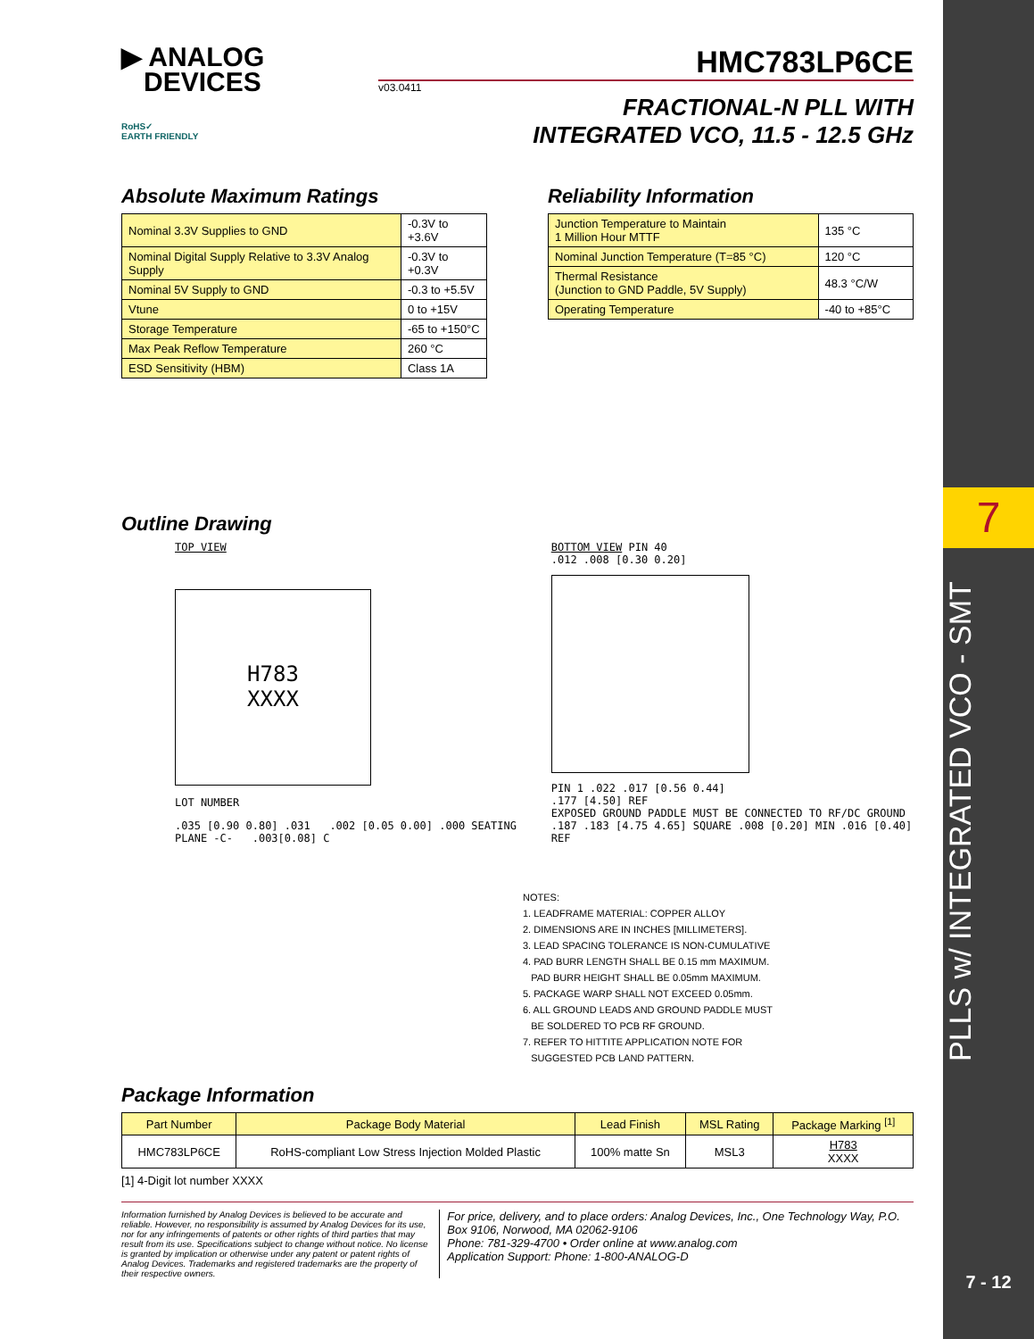7
PLLS w/ INTEGRATED VCO - SMT
7 - 12
▶ ANALOG
DEVICES
RoHS✓
EARTH FRIENDLY
HMC783LP6CE
v03.0411
FRACTIONAL-N PLL WITH
INTEGRATED VCO, 11.5 - 12.5 GHz
Absolute Maximum Ratings
| Nominal 3.3V Supplies to GND | -0.3V to +3.6V |
| Nominal Digital Supply Relative to 3.3V Analog Supply | -0.3V to +0.3V |
| Nominal 5V Supply to GND | -0.3 to +5.5V |
| Vtune | 0 to +15V |
| Storage Temperature | -65 to +150°C |
| Max Peak Reflow Temperature | 260 °C |
| ESD Sensitivity (HBM) | Class 1A |
Reliability Information
| Junction Temperature to Maintain 1 Million Hour MTTF | 135 °C |
| Nominal Junction Temperature (T=85 °C) | 120 °C |
| Thermal Resistance (Junction to GND Paddle, 5V Supply) | 48.3 °C/W |
| Operating Temperature | -40 to +85°C |
Outline Drawing
TOP VIEW
H783
XXXX
LOT NUMBER
.035 [0.90 0.80] .031 .002 [0.05 0.00] .000 SEATING PLANE -C- .003[0.08] C
BOTTOM VIEW PIN 40
.012 .008 [0.30 0.20]
PIN 1 .022 .017 [0.56 0.44]
.177 [4.50] REF
EXPOSED GROUND PADDLE MUST BE CONNECTED TO RF/DC GROUND
.187 .183 [4.75 4.65] SQUARE .008 [0.20] MIN .016 [0.40] REF
NOTES:
1. LEADFRAME MATERIAL: COPPER ALLOY
2. DIMENSIONS ARE IN INCHES [MILLIMETERS].
3. LEAD SPACING TOLERANCE IS NON-CUMULATIVE
4. PAD BURR LENGTH SHALL BE 0.15 mm MAXIMUM.
PAD BURR HEIGHT SHALL BE 0.05mm MAXIMUM.
5. PACKAGE WARP SHALL NOT EXCEED 0.05mm.
6. ALL GROUND LEADS AND GROUND PADDLE MUST
BE SOLDERED TO PCB RF GROUND.
7. REFER TO HITTITE APPLICATION NOTE FOR
SUGGESTED PCB LAND PATTERN.
Package Information
| Part Number | Package Body Material | Lead Finish | MSL Rating | Package Marking <sup>[1]</sup> |
| --- | --- | --- | --- | --- |
| HMC783LP6CE | RoHS-compliant Low Stress Injection Molded Plastic | 100% matte Sn | MSL3 | H783 XXXX |
[1] 4-Digit lot number XXXX
Information furnished by Analog Devices is believed to be accurate and reliable. However, no responsibility is assumed by Analog Devices for its use, nor for any infringements of patents or other rights of third parties that may result from its use. Specifications subject to change without notice. No license is granted by implication or otherwise under any patent or patent rights of Analog Devices. Trademarks and registered trademarks are the property of their respective owners.
For price, delivery, and to place orders: Analog Devices, Inc., One Technology Way, P.O. Box 9106, Norwood, MA 02062-9106
Phone: 781-329-4700 • Order online at www.analog.com
Application Support: Phone: 1-800-ANALOG-D